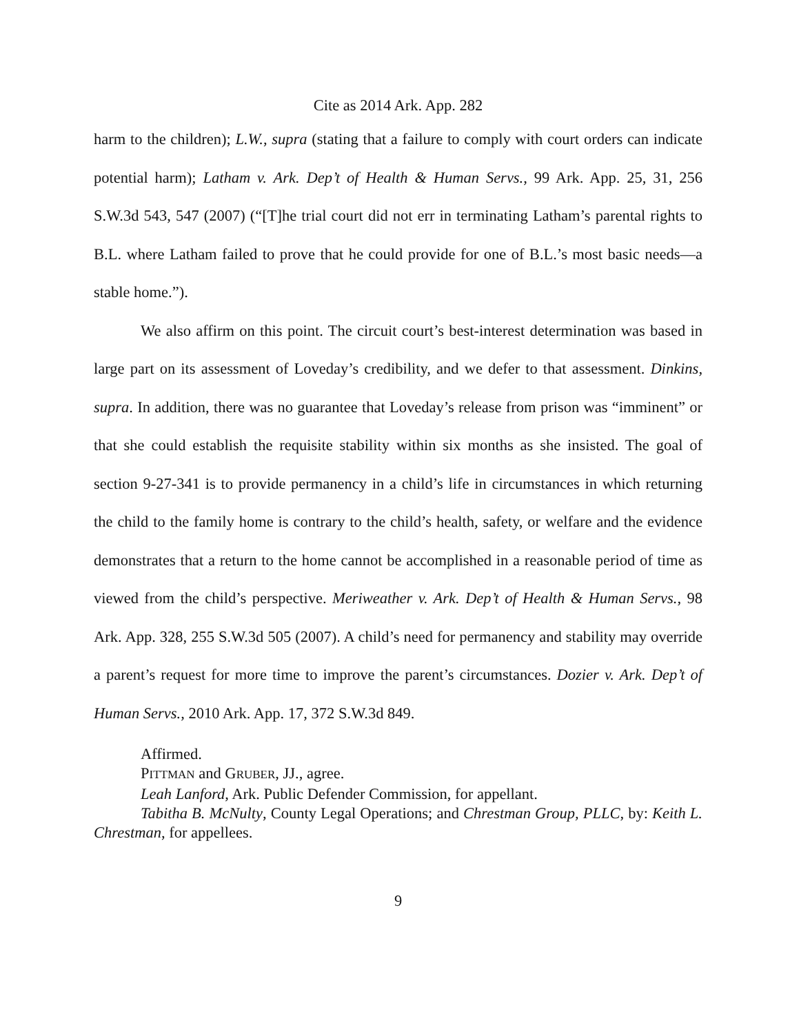Cite as 2014 Ark. App. 282
harm to the children); L.W., supra (stating that a failure to comply with court orders can indicate potential harm); Latham v. Ark. Dep’t of Health & Human Servs., 99 Ark. App. 25, 31, 256 S.W.3d 543, 547 (2007) (“[T]he trial court did not err in terminating Latham’s parental rights to B.L. where Latham failed to prove that he could provide for one of B.L.’s most basic needs—a stable home.”).
We also affirm on this point. The circuit court’s best-interest determination was based in large part on its assessment of Loveday’s credibility, and we defer to that assessment. Dinkins, supra. In addition, there was no guarantee that Loveday’s release from prison was “imminent” or that she could establish the requisite stability within six months as she insisted. The goal of section 9-27-341 is to provide permanency in a child’s life in circumstances in which returning the child to the family home is contrary to the child’s health, safety, or welfare and the evidence demonstrates that a return to the home cannot be accomplished in a reasonable period of time as viewed from the child’s perspective. Meriweather v. Ark. Dep’t of Health & Human Servs., 98 Ark. App. 328, 255 S.W.3d 505 (2007). A child’s need for permanency and stability may override a parent’s request for more time to improve the parent’s circumstances. Dozier v. Ark. Dep’t of Human Servs., 2010 Ark. App. 17, 372 S.W.3d 849.
Affirmed.
PITTMAN and GRUBER, JJ., agree.
Leah Lanford, Ark. Public Defender Commission, for appellant.
Tabitha B. McNulty, County Legal Operations; and Chrestman Group, PLLC, by: Keith L. Chrestman, for appellees.
9